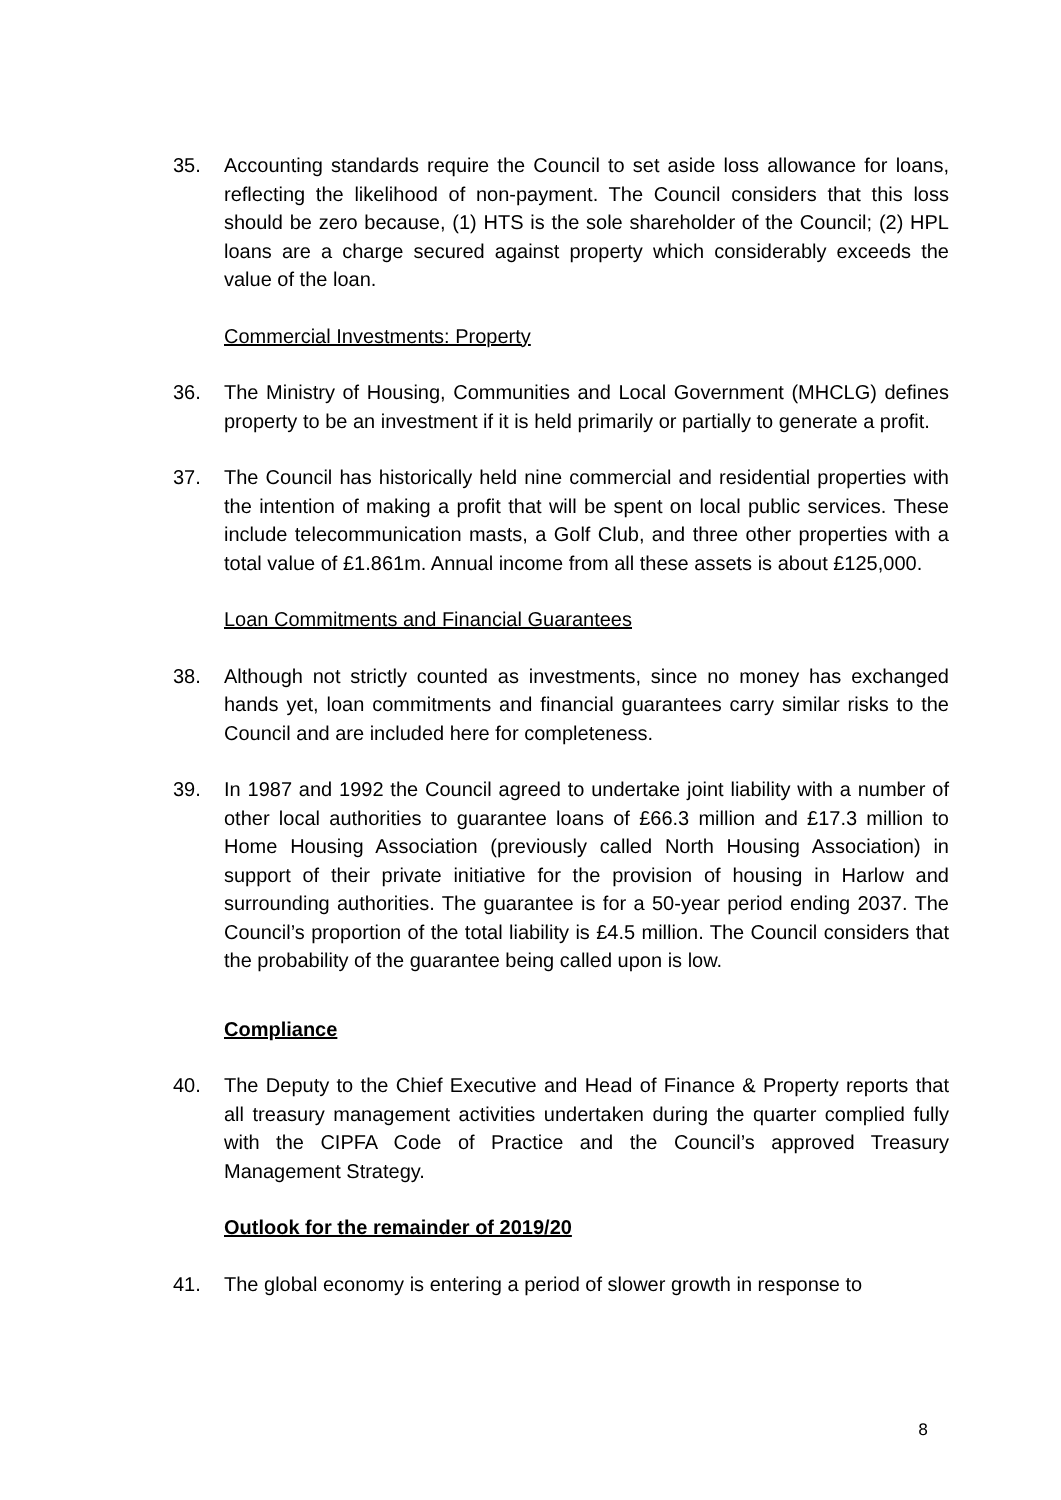35. Accounting standards require the Council to set aside loss allowance for loans, reflecting the likelihood of non-payment. The Council considers that this loss should be zero because, (1) HTS is the sole shareholder of the Council; (2) HPL loans are a charge secured against property which considerably exceeds the value of the loan.
Commercial Investments: Property
36. The Ministry of Housing, Communities and Local Government (MHCLG) defines property to be an investment if it is held primarily or partially to generate a profit.
37. The Council has historically held nine commercial and residential properties with the intention of making a profit that will be spent on local public services. These include telecommunication masts, a Golf Club, and three other properties with a total value of £1.861m. Annual income from all these assets is about £125,000.
Loan Commitments and Financial Guarantees
38. Although not strictly counted as investments, since no money has exchanged hands yet, loan commitments and financial guarantees carry similar risks to the Council and are included here for completeness.
39. In 1987 and 1992 the Council agreed to undertake joint liability with a number of other local authorities to guarantee loans of £66.3 million and £17.3 million to Home Housing Association (previously called North Housing Association) in support of their private initiative for the provision of housing in Harlow and surrounding authorities. The guarantee is for a 50-year period ending 2037. The Council’s proportion of the total liability is £4.5 million. The Council considers that the probability of the guarantee being called upon is low.
Compliance
40. The Deputy to the Chief Executive and Head of Finance & Property reports that all treasury management activities undertaken during the quarter complied fully with the CIPFA Code of Practice and the Council’s approved Treasury Management Strategy.
Outlook for the remainder of 2019/20
41. The global economy is entering a period of slower growth in response to
8